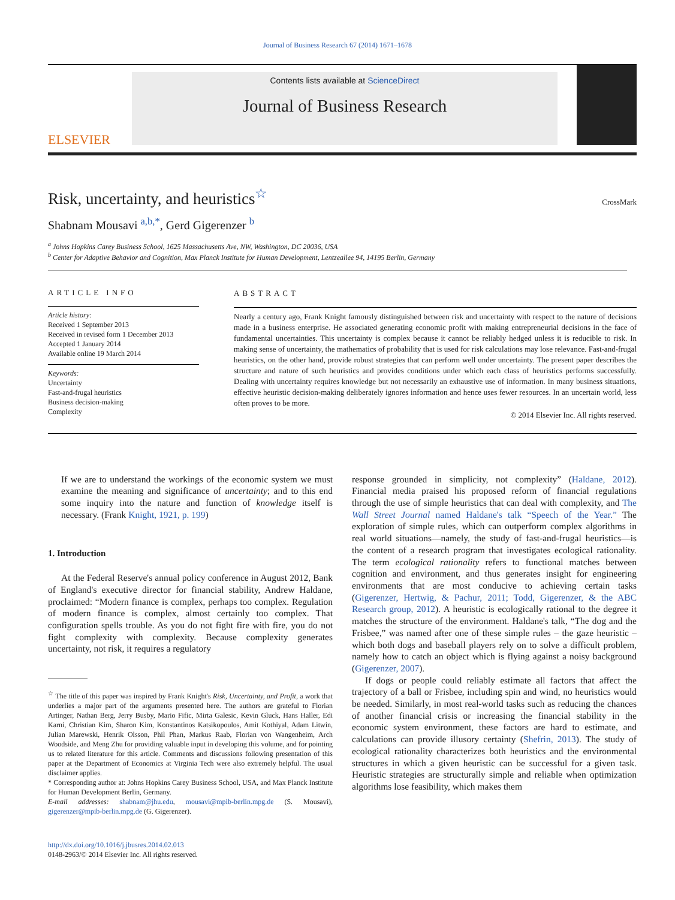Journal of Business Research 67 (2014) 1671–1678
ELSEVIER
Contents lists available at ScienceDirect
Journal of Business Research
Risk, uncertainty, and heuristics<sup>☆</sup>
CrossMark
Shabnam Mousavi <sup>a,b,*</sup>, Gerd Gigerenzer <sup>b</sup>
<sup>a</sup> Johns Hopkins Carey Business School, 1625 Massachusetts Ave, NW, Washington, DC 20036, USA
<sup>b</sup> Center for Adaptive Behavior and Cognition, Max Planck Institute for Human Development, Lentzeallee 94, 14195 Berlin, Germany
ARTICLE INFO
Article history:
Received 1 September 2013
Received in revised form 1 December 2013
Accepted 1 January 2014
Available online 19 March 2014
Keywords:
Uncertainty
Fast-and-frugal heuristics
Business decision-making
Complexity
ABSTRACT
Nearly a century ago, Frank Knight famously distinguished between risk and uncertainty with respect to the nature of decisions made in a business enterprise. He associated generating economic profit with making entrepreneurial decisions in the face of fundamental uncertainties. This uncertainty is complex because it cannot be reliably hedged unless it is reducible to risk. In making sense of uncertainty, the mathematics of probability that is used for risk calculations may lose relevance. Fast-and-frugal heuristics, on the other hand, provide robust strategies that can perform well under uncertainty. The present paper describes the structure and nature of such heuristics and provides conditions under which each class of heuristics performs successfully. Dealing with uncertainty requires knowledge but not necessarily an exhaustive use of information. In many business situations, effective heuristic decision-making deliberately ignores information and hence uses fewer resources. In an uncertain world, less often proves to be more.
© 2014 Elsevier Inc. All rights reserved.
If we are to understand the workings of the economic system we must examine the meaning and significance of uncertainty; and to this end some inquiry into the nature and function of knowledge itself is necessary. (Frank Knight, 1921, p. 199)
1. Introduction
At the Federal Reserve's annual policy conference in August 2012, Bank of England's executive director for financial stability, Andrew Haldane, proclaimed: “Modern finance is complex, perhaps too complex. Regulation of modern finance is complex, almost certainly too complex. That configuration spells trouble. As you do not fight fire with fire, you do not fight complexity with complexity. Because complexity generates uncertainty, not risk, it requires a regulatory
<sup>☆</sup> The title of this paper was inspired by Frank Knight's Risk, Uncertainty, and Profit, a work that underlies a major part of the arguments presented here. The authors are grateful to Florian Artinger, Nathan Berg, Jerry Busby, Mario Fific, Mirta Galesic, Kevin Gluck, Hans Haller, Edi Karni, Christian Kim, Sharon Kim, Konstantinos Katsikopoulos, Amit Kothiyal, Adam Litwin, Julian Marewski, Henrik Olsson, Phil Phan, Markus Raab, Florian von Wangenheim, Arch Woodside, and Meng Zhu for providing valuable input in developing this volume, and for pointing us to related literature for this article. Comments and discussions following presentation of this paper at the Department of Economics at Virginia Tech were also extremely helpful. The usual disclaimer applies.
* Corresponding author at: Johns Hopkins Carey Business School, USA, and Max Planck Institute for Human Development Berlin, Germany.
E-mail addresses: shabnam@jhu.edu, mousavi@mpib-berlin.mpg.de (S. Mousavi), gigerenzer@mpib-berlin.mpg.de (G. Gigerenzer).
http://dx.doi.org/10.1016/j.jbusres.2014.02.013
0148-2963/© 2014 Elsevier Inc. All rights reserved.
response grounded in simplicity, not complexity” (Haldane, 2012). Financial media praised his proposed reform of financial regulations through the use of simple heuristics that can deal with complexity, and The Wall Street Journal named Haldane's talk “Speech of the Year.” The exploration of simple rules, which can outperform complex algorithms in real world situations—namely, the study of fast-and-frugal heuristics—is the content of a research program that investigates ecological rationality. The term ecological rationality refers to functional matches between cognition and environment, and thus generates insight for engineering environments that are most conducive to achieving certain tasks (Gigerenzer, Hertwig, & Pachur, 2011; Todd, Gigerenzer, & the ABC Research group, 2012). A heuristic is ecologically rational to the degree it matches the structure of the environment. Haldane's talk, “The dog and the Frisbee,” was named after one of these simple rules – the gaze heuristic – which both dogs and baseball players rely on to solve a difficult problem, namely how to catch an object which is flying against a noisy background (Gigerenzer, 2007).
If dogs or people could reliably estimate all factors that affect the trajectory of a ball or Frisbee, including spin and wind, no heuristics would be needed. Similarly, in most real-world tasks such as reducing the chances of another financial crisis or increasing the financial stability in the economic system environment, these factors are hard to estimate, and calculations can provide illusory certainty (Shefrin, 2013). The study of ecological rationality characterizes both heuristics and the environmental structures in which a given heuristic can be successful for a given task. Heuristic strategies are structurally simple and reliable when optimization algorithms lose feasibility, which makes them